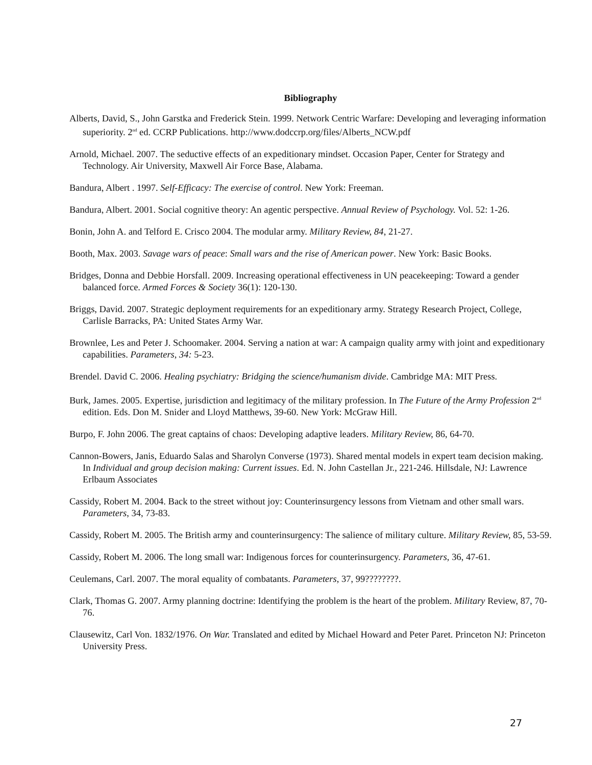Bibliography
Alberts, David, S., John Garstka and Frederick Stein. 1999. Network Centric Warfare: Developing and leveraging information superiority. 2<sup>nd</sup> ed. CCRP Publications. http://www.dodccrp.org/files/Alberts_NCW.pdf
Arnold, Michael. 2007. The seductive effects of an expeditionary mindset. Occasion Paper, Center for Strategy and Technology. Air University, Maxwell Air Force Base, Alabama.
Bandura, Albert . 1997. Self-Efficacy: The exercise of control. New York: Freeman.
Bandura, Albert. 2001. Social cognitive theory: An agentic perspective. Annual Review of Psychology. Vol. 52: 1-26.
Bonin, John A. and Telford E. Crisco 2004. The modular army. Military Review, 84, 21-27.
Booth, Max. 2003. Savage wars of peace: Small wars and the rise of American power. New York: Basic Books.
Bridges, Donna and Debbie Horsfall. 2009. Increasing operational effectiveness in UN peacekeeping: Toward a gender balanced force. Armed Forces & Society 36(1): 120-130.
Briggs, David. 2007. Strategic deployment requirements for an expeditionary army. Strategy Research Project, College, Carlisle Barracks, PA: United States Army War.
Brownlee, Les and Peter J. Schoomaker. 2004. Serving a nation at war: A campaign quality army with joint and expeditionary capabilities. Parameters, 34: 5-23.
Brendel. David C. 2006. Healing psychiatry: Bridging the science/humanism divide. Cambridge MA: MIT Press.
Burk, James. 2005. Expertise, jurisdiction and legitimacy of the military profession. In The Future of the Army Profession 2<sup>nd</sup> edition. Eds. Don M. Snider and Lloyd Matthews, 39-60. New York: McGraw Hill.
Burpo, F. John 2006. The great captains of chaos: Developing adaptive leaders. Military Review, 86, 64-70.
Cannon-Bowers, Janis, Eduardo Salas and Sharolyn Converse (1973). Shared mental models in expert team decision making. In Individual and group decision making: Current issues. Ed. N. John Castellan Jr., 221-246. Hillsdale, NJ: Lawrence Erlbaum Associates
Cassidy, Robert M. 2004. Back to the street without joy: Counterinsurgency lessons from Vietnam and other small wars. Parameters, 34, 73-83.
Cassidy, Robert M. 2005. The British army and counterinsurgency: The salience of military culture. Military Review, 85, 53-59.
Cassidy, Robert M. 2006. The long small war: Indigenous forces for counterinsurgency. Parameters, 36, 47-61.
Ceulemans, Carl. 2007. The moral equality of combatants. Parameters, 37, 99????????.
Clark, Thomas G. 2007. Army planning doctrine: Identifying the problem is the heart of the problem. Military Review, 87, 70-76.
Clausewitz, Carl Von. 1832/1976. On War. Translated and edited by Michael Howard and Peter Paret. Princeton NJ: Princeton University Press.
27